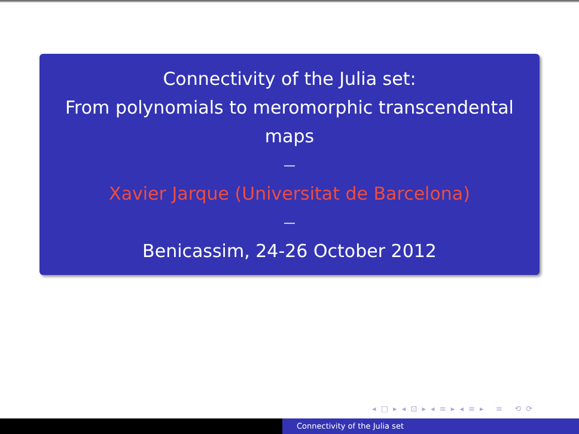Connectivity of the Julia set:
From polynomials to meromorphic transcendental maps
—
Xavier Jarque (Universitat de Barcelona)
—
Benicassim, 24-26 October 2012
◂ □ ▸ ◂ ⊡ ▸ ◂ ≡ ▸ ◂ ≡ ▸ ≡ ⟲ ⟳
Connectivity of the Julia set